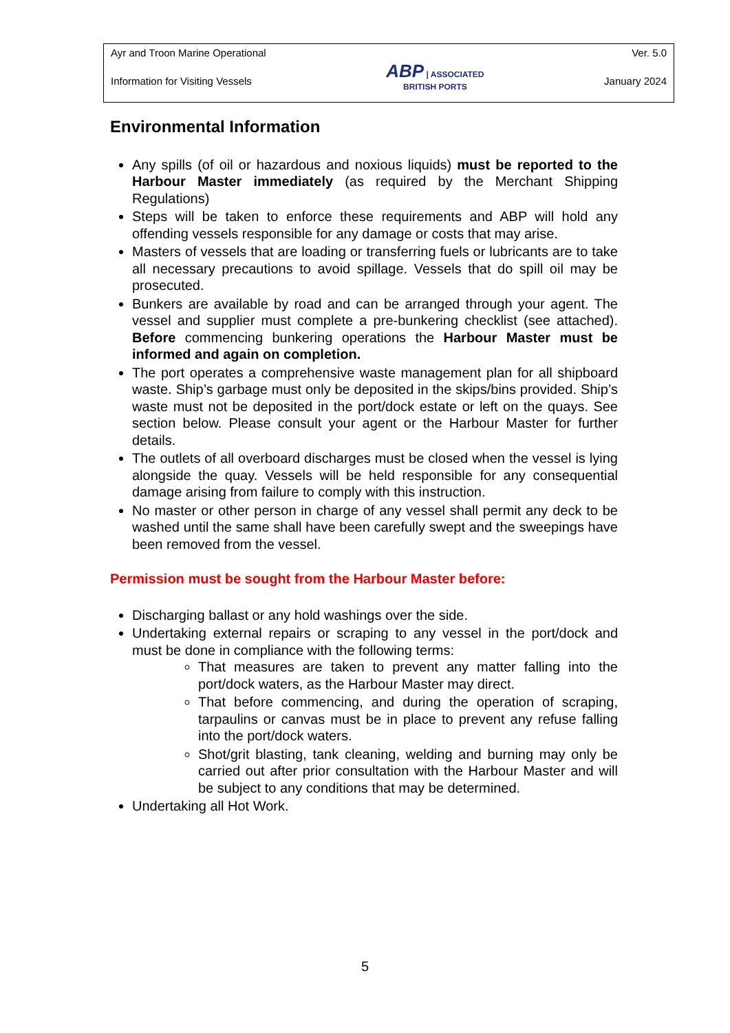Ayr and Troon Marine Operational
Information for Visiting Vessels
ABP | ASSOCIATED
BRITISH PORTS
Ver. 5.0
January 2024
Environmental Information
Any spills (of oil or hazardous and noxious liquids) must be reported to the Harbour Master immediately (as required by the Merchant Shipping Regulations)
Steps will be taken to enforce these requirements and ABP will hold any offending vessels responsible for any damage or costs that may arise.
Masters of vessels that are loading or transferring fuels or lubricants are to take all necessary precautions to avoid spillage. Vessels that do spill oil may be prosecuted.
Bunkers are available by road and can be arranged through your agent. The vessel and supplier must complete a pre-bunkering checklist (see attached). Before commencing bunkering operations the Harbour Master must be informed and again on completion.
The port operates a comprehensive waste management plan for all shipboard waste. Ship’s garbage must only be deposited in the skips/bins provided. Ship’s waste must not be deposited in the port/dock estate or left on the quays. See section below. Please consult your agent or the Harbour Master for further details.
The outlets of all overboard discharges must be closed when the vessel is lying alongside the quay. Vessels will be held responsible for any consequential damage arising from failure to comply with this instruction.
No master or other person in charge of any vessel shall permit any deck to be washed until the same shall have been carefully swept and the sweepings have been removed from the vessel.
Permission must be sought from the Harbour Master before:
Discharging ballast or any hold washings over the side.
Undertaking external repairs or scraping to any vessel in the port/dock and must be done in compliance with the following terms:
That measures are taken to prevent any matter falling into the port/dock waters, as the Harbour Master may direct.
That before commencing, and during the operation of scraping, tarpaulins or canvas must be in place to prevent any refuse falling into the port/dock waters.
Shot/grit blasting, tank cleaning, welding and burning may only be carried out after prior consultation with the Harbour Master and will be subject to any conditions that may be determined.
Undertaking all Hot Work.
5